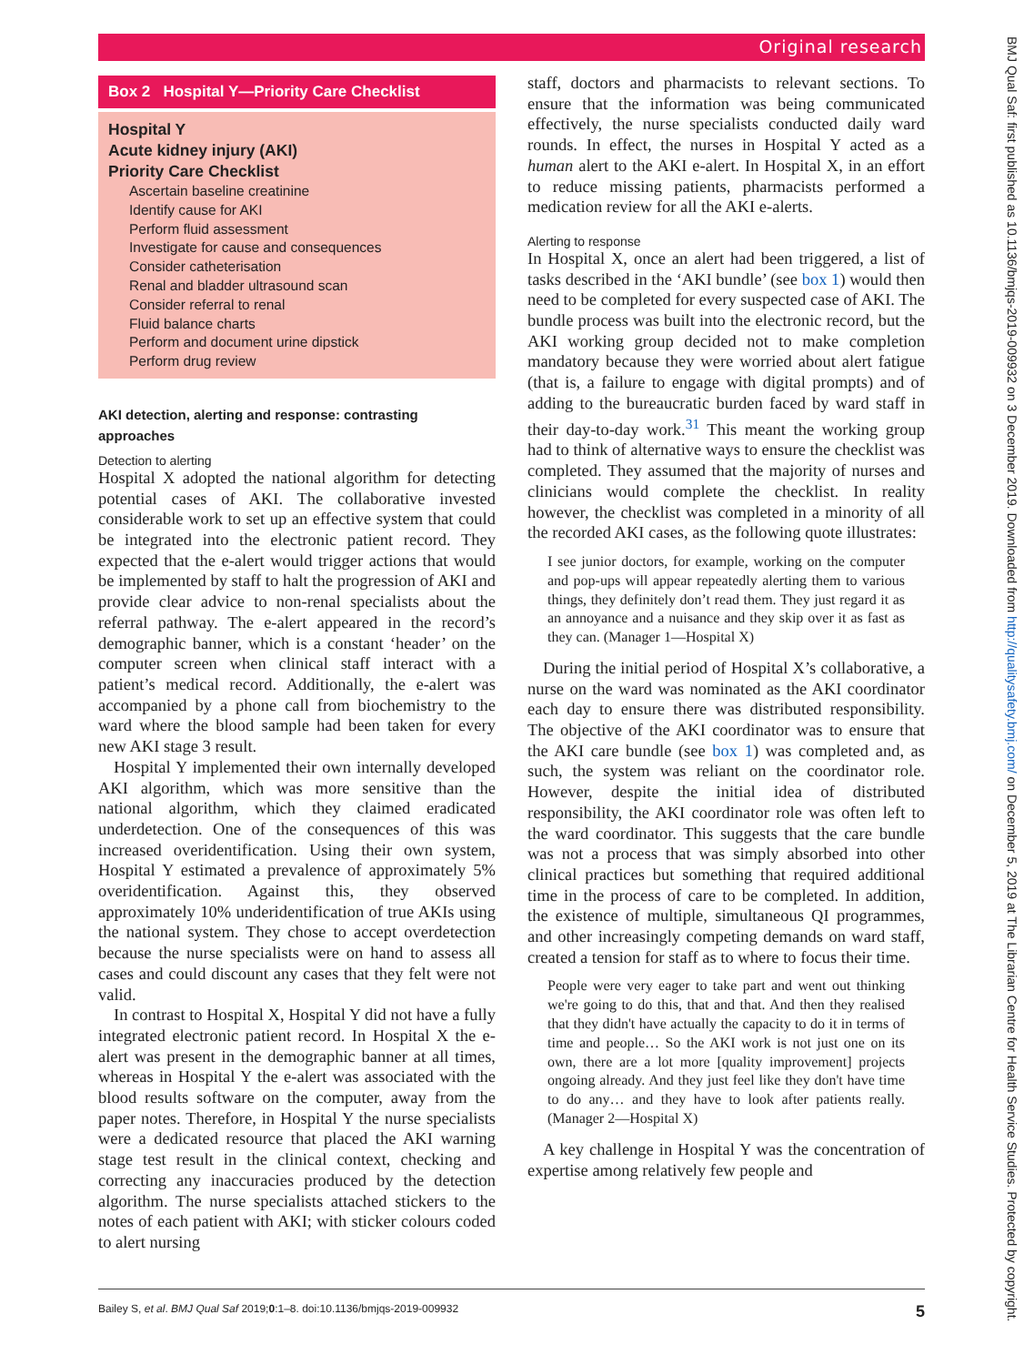Original research
Box 2 Hospital Y—Priority Care Checklist
Hospital Y
Acute kidney injury (AKI)
Priority Care Checklist
Ascertain baseline creatinine
Identify cause for AKI
Perform fluid assessment
Investigate for cause and consequences
Consider catheterisation
Renal and bladder ultrasound scan
Consider referral to renal
Fluid balance charts
Perform and document urine dipstick
Perform drug review
AKI detection, alerting and response: contrasting approaches
Detection to alerting
Hospital X adopted the national algorithm for detecting potential cases of AKI. The collaborative invested considerable work to set up an effective system that could be integrated into the electronic patient record. They expected that the e-alert would trigger actions that would be implemented by staff to halt the progression of AKI and provide clear advice to non-renal specialists about the referral pathway. The e-alert appeared in the record’s demographic banner, which is a constant ‘header’ on the computer screen when clinical staff interact with a patient’s medical record. Additionally, the e-alert was accompanied by a phone call from biochemistry to the ward where the blood sample had been taken for every new AKI stage 3 result.
Hospital Y implemented their own internally developed AKI algorithm, which was more sensitive than the national algorithm, which they claimed eradicated underdetection. One of the consequences of this was increased overidentification. Using their own system, Hospital Y estimated a prevalence of approximately 5% overidentification. Against this, they observed approximately 10% underidentification of true AKIs using the national system. They chose to accept overdetection because the nurse specialists were on hand to assess all cases and could discount any cases that they felt were not valid.
In contrast to Hospital X, Hospital Y did not have a fully integrated electronic patient record. In Hospital X the e-alert was present in the demographic banner at all times, whereas in Hospital Y the e-alert was associated with the blood results software on the computer, away from the paper notes. Therefore, in Hospital Y the nurse specialists were a dedicated resource that placed the AKI warning stage test result in the clinical context, checking and correcting any inaccuracies produced by the detection algorithm. The nurse specialists attached stickers to the notes of each patient with AKI; with sticker colours coded to alert nursing
staff, doctors and pharmacists to relevant sections. To ensure that the information was being communicated effectively, the nurse specialists conducted daily ward rounds. In effect, the nurses in Hospital Y acted as a human alert to the AKI e-alert. In Hospital X, in an effort to reduce missing patients, pharmacists performed a medication review for all the AKI e-alerts.
Alerting to response
In Hospital X, once an alert had been triggered, a list of tasks described in the ‘AKI bundle’ (see box 1) would then need to be completed for every suspected case of AKI. The bundle process was built into the electronic record, but the AKI working group decided not to make completion mandatory because they were worried about alert fatigue (that is, a failure to engage with digital prompts) and of adding to the bureaucratic burden faced by ward staff in their day-to-day work.<sup>31</sup> This meant the working group had to think of alternative ways to ensure the checklist was completed. They assumed that the majority of nurses and clinicians would complete the checklist. In reality however, the checklist was completed in a minority of all the recorded AKI cases, as the following quote illustrates:
I see junior doctors, for example, working on the computer and pop-ups will appear repeatedly alerting them to various things, they definitely don’t read them. They just regard it as an annoyance and a nuisance and they skip over it as fast as they can. (Manager 1—Hospital X)
During the initial period of Hospital X’s collaborative, a nurse on the ward was nominated as the AKI coordinator each day to ensure there was distributed responsibility. The objective of the AKI coordinator was to ensure that the AKI care bundle (see box 1) was completed and, as such, the system was reliant on the coordinator role. However, despite the initial idea of distributed responsibility, the AKI coordinator role was often left to the ward coordinator. This suggests that the care bundle was not a process that was simply absorbed into other clinical practices but something that required additional time in the process of care to be completed. In addition, the existence of multiple, simultaneous QI programmes, and other increasingly competing demands on ward staff, created a tension for staff as to where to focus their time.
People were very eager to take part and went out thinking we're going to do this, that and that. And then they realised that they didn't have actually the capacity to do it in terms of time and people… So the AKI work is not just one on its own, there are a lot more [quality improvement] projects ongoing already. And they just feel like they don't have time to do any… and they have to look after patients really. (Manager 2—Hospital X)
A key challenge in Hospital Y was the concentration of expertise among relatively few people and
Bailey S, et al. BMJ Qual Saf 2019;0:1–8. doi:10.1136/bmjqs-2019-009932 5
BMJ Qual Saf: first published as 10.1136/bmjqs-2019-009932 on 3 December 2019. Downloaded from http://qualitysafety.bmj.com/ on December 5, 2019 at The Librarian Centre for Health Service Studies. Protected by copyright.